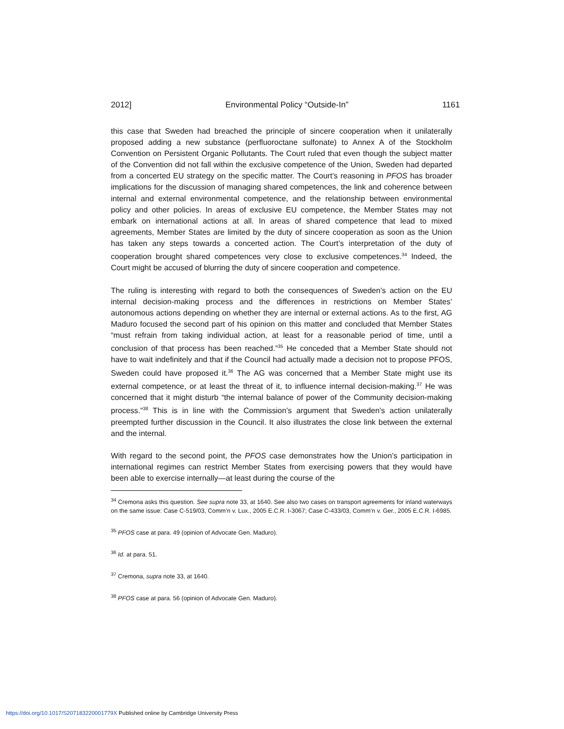2012] Environmental Policy “Outside-In” 1161
this case that Sweden had breached the principle of sincere cooperation when it unilaterally proposed adding a new substance (perfluoroctane sulfonate) to Annex A of the Stockholm Convention on Persistent Organic Pollutants. The Court ruled that even though the subject matter of the Convention did not fall within the exclusive competence of the Union, Sweden had departed from a concerted EU strategy on the specific matter. The Court’s reasoning in PFOS has broader implications for the discussion of managing shared competences, the link and coherence between internal and external environmental competence, and the relationship between environmental policy and other policies. In areas of exclusive EU competence, the Member States may not embark on international actions at all. In areas of shared competence that lead to mixed agreements, Member States are limited by the duty of sincere cooperation as soon as the Union has taken any steps towards a concerted action. The Court’s interpretation of the duty of cooperation brought shared competences very close to exclusive competences.<sup>34</sup> Indeed, the Court might be accused of blurring the duty of sincere cooperation and competence.
The ruling is interesting with regard to both the consequences of Sweden’s action on the EU internal decision-making process and the differences in restrictions on Member States’ autonomous actions depending on whether they are internal or external actions. As to the first, AG Maduro focused the second part of his opinion on this matter and concluded that Member States “must refrain from taking individual action, at least for a reasonable period of time, until a conclusion of that process has been reached.”<sup>35</sup> He conceded that a Member State should not have to wait indefinitely and that if the Council had actually made a decision not to propose PFOS, Sweden could have proposed it.<sup>36</sup> The AG was concerned that a Member State might use its external competence, or at least the threat of it, to influence internal decision-making.<sup>37</sup> He was concerned that it might disturb “the internal balance of power of the Community decision-making process.”<sup>38</sup> This is in line with the Commission’s argument that Sweden’s action unilaterally preempted further discussion in the Council. It also illustrates the close link between the external and the internal.
With regard to the second point, the PFOS case demonstrates how the Union’s participation in international regimes can restrict Member States from exercising powers that they would have been able to exercise internally—at least during the course of the
<sup>34</sup> Cremona asks this question. See supra note 33, at 1640. See also two cases on transport agreements for inland waterways on the same issue: Case C-519/03, Comm’n v. Lux., 2005 E.C.R. I-3067; Case C-433/03, Comm’n v. Ger., 2005 E.C.R. I-6985.
<sup>35</sup> PFOS case at para. 49 (opinion of Advocate Gen. Maduro).
<sup>36</sup> Id. at para. 51.
<sup>37</sup> Cremona, supra note 33, at 1640.
<sup>38</sup> PFOS case at para. 56 (opinion of Advocate Gen. Maduro).
https://doi.org/10.1017/S207183220001779X Published online by Cambridge University Press